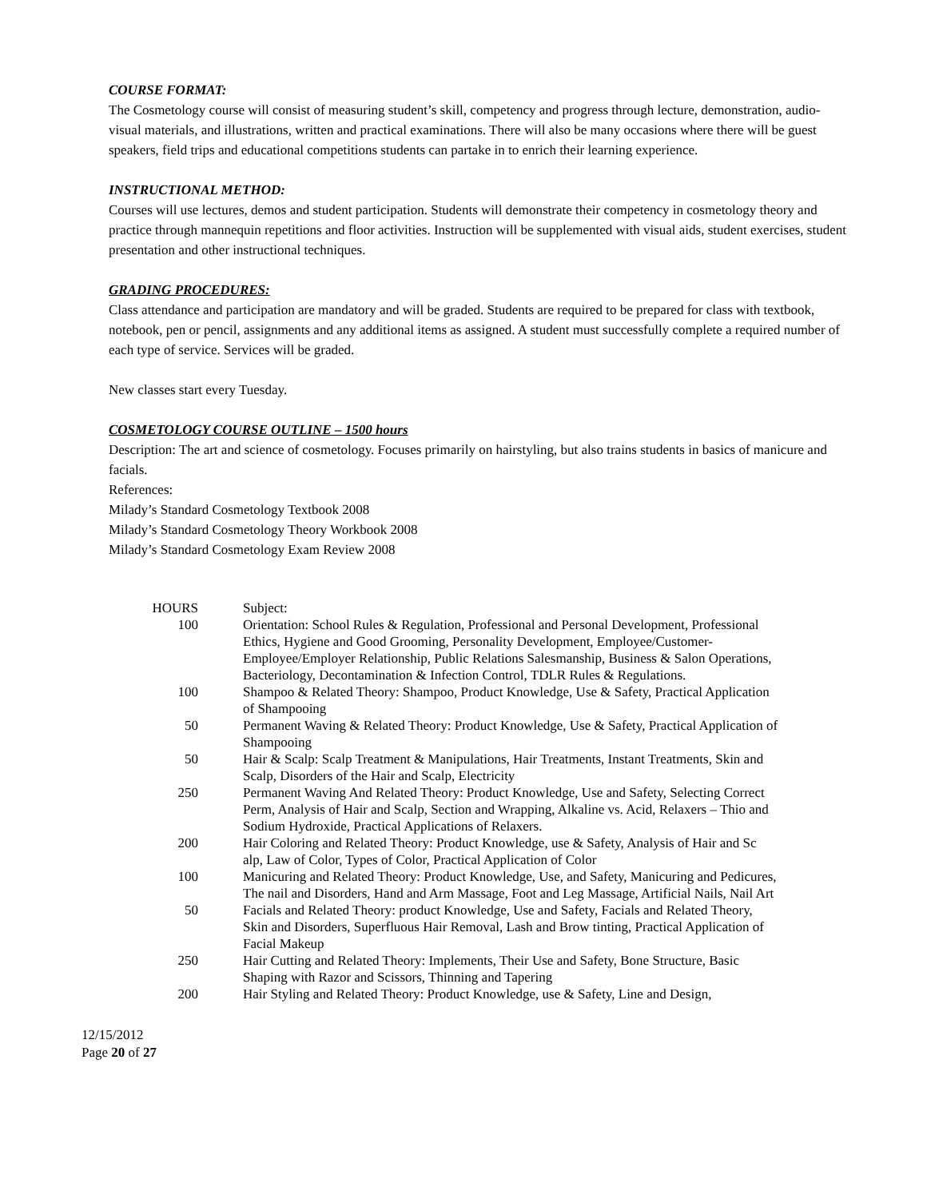COURSE FORMAT:
The Cosmetology course will consist of measuring student’s skill, competency and progress through lecture, demonstration, audio-visual materials, and illustrations, written and practical examinations. There will also be many occasions where there will be guest speakers, field trips and educational competitions students can partake in to enrich their learning experience.
INSTRUCTIONAL METHOD:
Courses will use lectures, demos and student participation. Students will demonstrate their competency in cosmetology theory and practice through mannequin repetitions and floor activities. Instruction will be supplemented with visual aids, student exercises, student presentation and other instructional techniques.
GRADING PROCEDURES:
Class attendance and participation are mandatory and will be graded. Students are required to be prepared for class with textbook, notebook, pen or pencil, assignments and any additional items as assigned. A student must successfully complete a required number of each type of service. Services will be graded.
New classes start every Tuesday.
COSMETOLOGY COURSE OUTLINE – 1500 hours
Description: The art and science of cosmetology. Focuses primarily on hairstyling, but also trains students in basics of manicure and facials.
References:
Milady’s Standard Cosmetology Textbook 2008
Milady’s Standard Cosmetology Theory Workbook 2008
Milady’s Standard Cosmetology Exam Review 2008
| HOURS | Subject: |
| 100 | Orientation: School Rules & Regulation, Professional and Personal Development, Professional Ethics, Hygiene and Good Grooming, Personality Development, Employee/Customer-Employee/Employer Relationship, Public Relations Salesmanship, Business & Salon Operations, Bacteriology, Decontamination & Infection Control, TDLR Rules & Regulations. |
| 100 | Shampoo & Related Theory: Shampoo, Product Knowledge, Use & Safety, Practical Application of Shampooing |
| 50 | Permanent Waving & Related Theory: Product Knowledge, Use & Safety, Practical Application of Shampooing |
| 50 | Hair & Scalp: Scalp Treatment & Manipulations, Hair Treatments, Instant Treatments, Skin and Scalp, Disorders of the Hair and Scalp, Electricity |
| 250 | Permanent Waving And Related Theory: Product Knowledge, Use and Safety, Selecting Correct Perm, Analysis of Hair and Scalp, Section and Wrapping, Alkaline vs. Acid, Relaxers – Thio and Sodium Hydroxide, Practical Applications of Relaxers. |
| 200 | Hair Coloring and Related Theory: Product Knowledge, use & Safety, Analysis of Hair and Sc alp, Law of Color, Types of Color, Practical Application of Color |
| 100 | Manicuring and Related Theory: Product Knowledge, Use, and Safety, Manicuring and Pedicures, The nail and Disorders, Hand and Arm Massage, Foot and Leg Massage, Artificial Nails, Nail Art |
| 50 | Facials and Related Theory: product Knowledge, Use and Safety, Facials and Related Theory, Skin and Disorders, Superfluous Hair Removal, Lash and Brow tinting, Practical Application of Facial Makeup |
| 250 | Hair Cutting and Related Theory: Implements, Their Use and Safety, Bone Structure, Basic Shaping with Razor and Scissors, Thinning and Tapering |
| 200 | Hair Styling and Related Theory: Product Knowledge, use & Safety, Line and Design, |
12/15/2012
Page 20 of 27